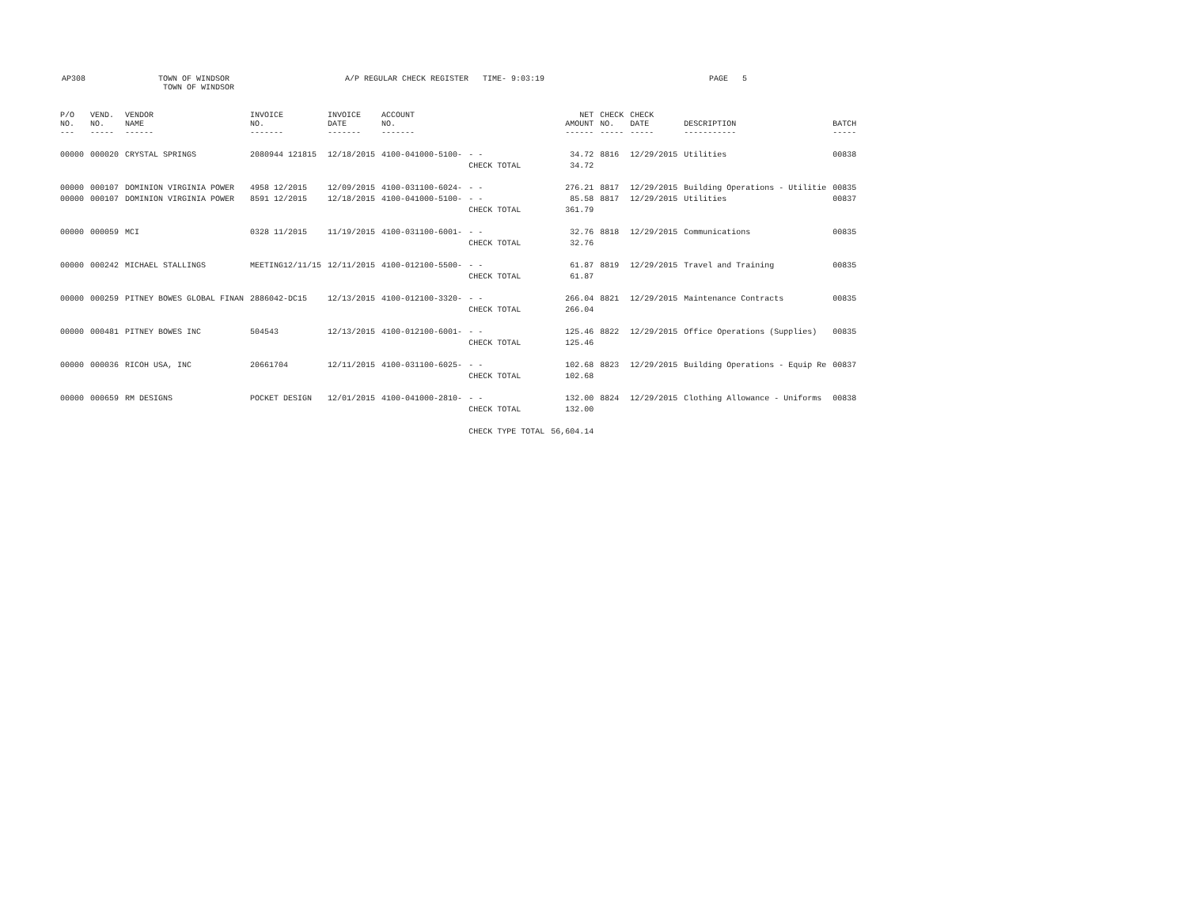AP308
TOWN OF WINDSOR
TOWN OF WINDSOR
A/P REGULAR CHECK REGISTER TIME- 9:03:19 PAGE 5
| P/O NO. --- | VEND. NO. ----- | VENDOR NAME ------ | INVOICE NO. ------- | INVOICE DATE ------- | ACCOUNT NO. ------- | | NET AMOUNT ------ | CHECK NO. ----- | CHECK DATE ----- | DESCRIPTION ----------- | BATCH ----- |
| --- | --- | --- | --- | --- | --- | --- | --- | --- | --- | --- | --- |
| 00000 | 000020 | CRYSTAL SPRINGS | 2080944 121815 | 12/18/2015 | 4100-041000-5100- | - - | 34.72 | 8816 | 12/29/2015 | Utilities | 00838 |
| | | | | | | CHECK TOTAL | 34.72 | | | | |
| 00000 | 000107 | DOMINION VIRGINIA POWER | 4958 12/2015 | 12/09/2015 | 4100-031100-6024- | - - | 276.21 | 8817 | 12/29/2015 | Building Operations - Utilitie | 00835 |
| 00000 | 000107 | DOMINION VIRGINIA POWER | 8591 12/2015 | 12/18/2015 | 4100-041000-5100- | - - | 85.58 | 8817 | 12/29/2015 | Utilities | 00837 |
| | | | | | | CHECK TOTAL | 361.79 | | | | |
| 00000 | 000059 | MCI | 0328 11/2015 | 11/19/2015 | 4100-031100-6001- | - - | 32.76 | 8818 | 12/29/2015 | Communications | 00835 |
| | | | | | | CHECK TOTAL | 32.76 | | | | |
| 00000 | 000242 | MICHAEL STALLINGS | MEETING12/11/15 | 12/11/2015 | 4100-012100-5500- | - - | 61.87 | 8819 | 12/29/2015 | Travel and Training | 00835 |
| | | | | | | CHECK TOTAL | 61.87 | | | | |
| 00000 | 000259 | PITNEY BOWES GLOBAL FINAN | 2886042-DC15 | 12/13/2015 | 4100-012100-3320- | - - | 266.04 | 8821 | 12/29/2015 | Maintenance Contracts | 00835 |
| | | | | | | CHECK TOTAL | 266.04 | | | | |
| 00000 | 000481 | PITNEY BOWES INC | 504543 | 12/13/2015 | 4100-012100-6001- | - - | 125.46 | 8822 | 12/29/2015 | Office Operations (Supplies) | 00835 |
| | | | | | | CHECK TOTAL | 125.46 | | | | |
| 00000 | 000036 | RICOH USA, INC | 20661704 | 12/11/2015 | 4100-031100-6025- | - - | 102.68 | 8823 | 12/29/2015 | Building Operations - Equip Re | 00837 |
| | | | | | | CHECK TOTAL | 102.68 | | | | |
| 00000 | 000659 | RM DESIGNS | POCKET DESIGN | 12/01/2015 | 4100-041000-2810- | - - | 132.00 | 8824 | 12/29/2015 | Clothing Allowance - Uniforms | 00838 |
| | | | | | | CHECK TOTAL | 132.00 | | | | |
| | | | | | | CHECK TYPE TOTAL | 56,604.14 | | | | |